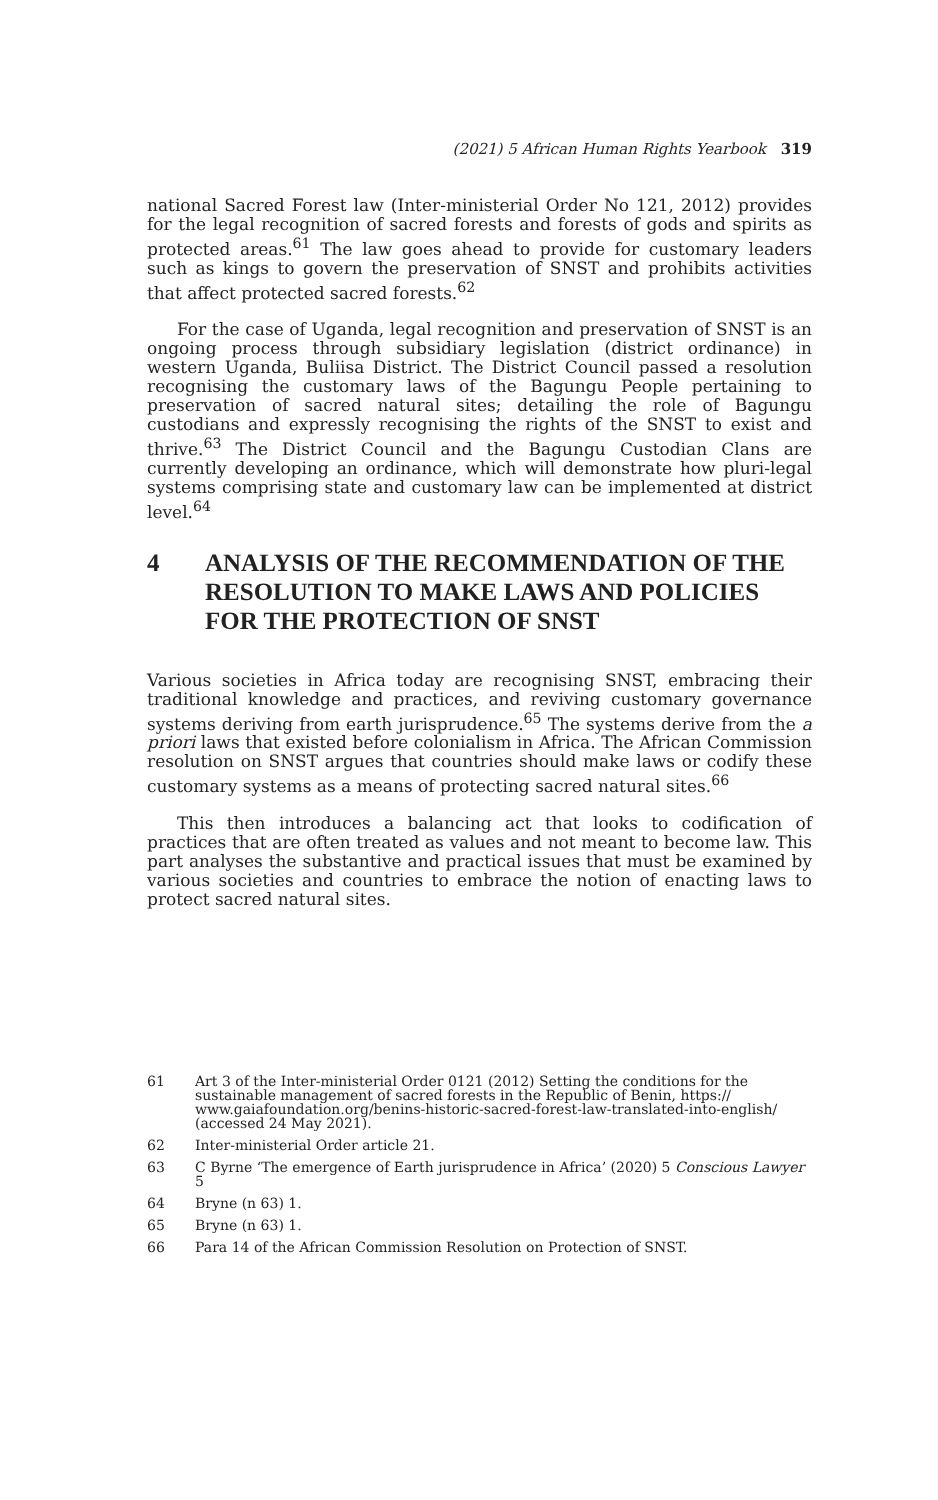(2021) 5 African Human Rights Yearbook 319
national Sacred Forest law (Inter-ministerial Order No 121, 2012) provides for the legal recognition of sacred forests and forests of gods and spirits as protected areas.<sup>61</sup> The law goes ahead to provide for customary leaders such as kings to govern the preservation of SNST and prohibits activities that affect protected sacred forests.<sup>62</sup>
For the case of Uganda, legal recognition and preservation of SNST is an ongoing process through subsidiary legislation (district ordinance) in western Uganda, Buliisa District. The District Council passed a resolution recognising the customary laws of the Bagungu People pertaining to preservation of sacred natural sites; detailing the role of Bagungu custodians and expressly recognising the rights of the SNST to exist and thrive.<sup>63</sup> The District Council and the Bagungu Custodian Clans are currently developing an ordinance, which will demonstrate how pluri-legal systems comprising state and customary law can be implemented at district level.<sup>64</sup>
4 ANALYSIS OF THE RECOMMENDATION OF THE RESOLUTION TO MAKE LAWS AND POLICIES FOR THE PROTECTION OF SNST
Various societies in Africa today are recognising SNST, embracing their traditional knowledge and practices, and reviving customary governance systems deriving from earth jurisprudence.<sup>65</sup> The systems derive from the a priori laws that existed before colonialism in Africa. The African Commission resolution on SNST argues that countries should make laws or codify these customary systems as a means of protecting sacred natural sites.<sup>66</sup>
This then introduces a balancing act that looks to codification of practices that are often treated as values and not meant to become law. This part analyses the substantive and practical issues that must be examined by various societies and countries to embrace the notion of enacting laws to protect sacred natural sites.
61 Art 3 of the Inter-ministerial Order 0121 (2012) Setting the conditions for the sustainable management of sacred forests in the Republic of Benin, https:// www.gaiafoundation.org/benins-historic-sacred-forest-law-translated-into-english/ (accessed 24 May 2021).
62 Inter-ministerial Order article 21.
63 C Byrne ‘The emergence of Earth jurisprudence in Africa’ (2020) 5 Conscious Lawyer 5
64 Bryne (n 63) 1.
65 Bryne (n 63) 1.
66 Para 14 of the African Commission Resolution on Protection of SNST.